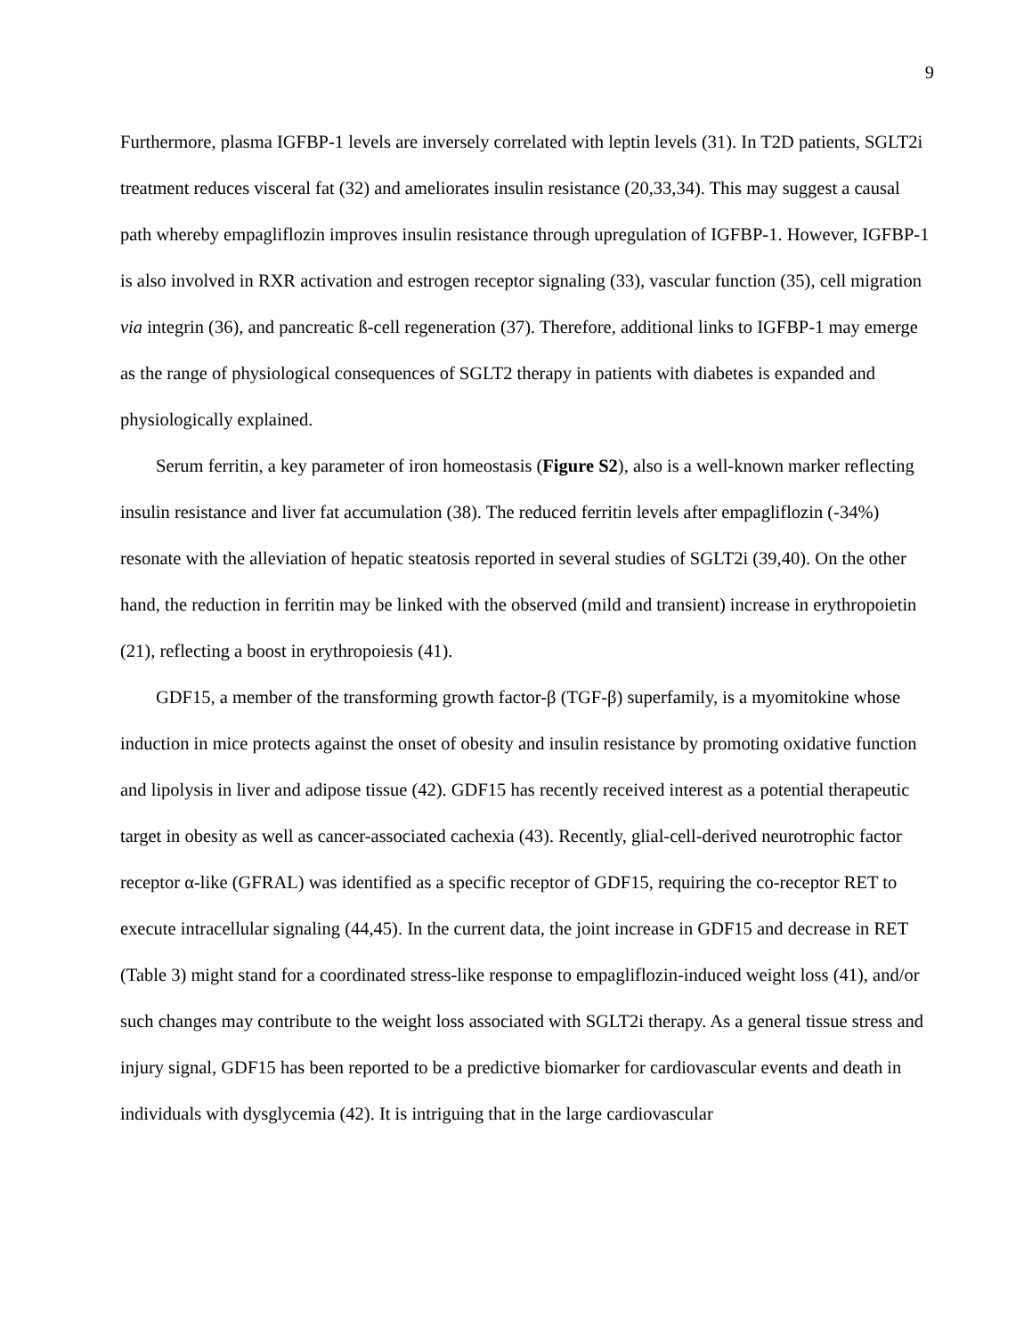9
Furthermore, plasma IGFBP-1 levels are inversely correlated with leptin levels (31). In T2D patients, SGLT2i treatment reduces visceral fat (32) and ameliorates insulin resistance (20,33,34). This may suggest a causal path whereby empagliflozin improves insulin resistance through upregulation of IGFBP-1. However, IGFBP-1 is also involved in RXR activation and estrogen receptor signaling (33), vascular function (35), cell migration via integrin (36), and pancreatic ß-cell regeneration (37). Therefore, additional links to IGFBP-1 may emerge as the range of physiological consequences of SGLT2 therapy in patients with diabetes is expanded and physiologically explained.
Serum ferritin, a key parameter of iron homeostasis (Figure S2), also is a well-known marker reflecting insulin resistance and liver fat accumulation (38). The reduced ferritin levels after empagliflozin (-34%) resonate with the alleviation of hepatic steatosis reported in several studies of SGLT2i (39,40). On the other hand, the reduction in ferritin may be linked with the observed (mild and transient) increase in erythropoietin (21), reflecting a boost in erythropoiesis (41).
GDF15, a member of the transforming growth factor-β (TGF-β) superfamily, is a myomitokine whose induction in mice protects against the onset of obesity and insulin resistance by promoting oxidative function and lipolysis in liver and adipose tissue (42). GDF15 has recently received interest as a potential therapeutic target in obesity as well as cancer-associated cachexia (43). Recently, glial-cell-derived neurotrophic factor receptor α-like (GFRAL) was identified as a specific receptor of GDF15, requiring the co-receptor RET to execute intracellular signaling (44,45). In the current data, the joint increase in GDF15 and decrease in RET (Table 3) might stand for a coordinated stress-like response to empagliflozin-induced weight loss (41), and/or such changes may contribute to the weight loss associated with SGLT2i therapy. As a general tissue stress and injury signal, GDF15 has been reported to be a predictive biomarker for cardiovascular events and death in individuals with dysglycemia (42). It is intriguing that in the large cardiovascular